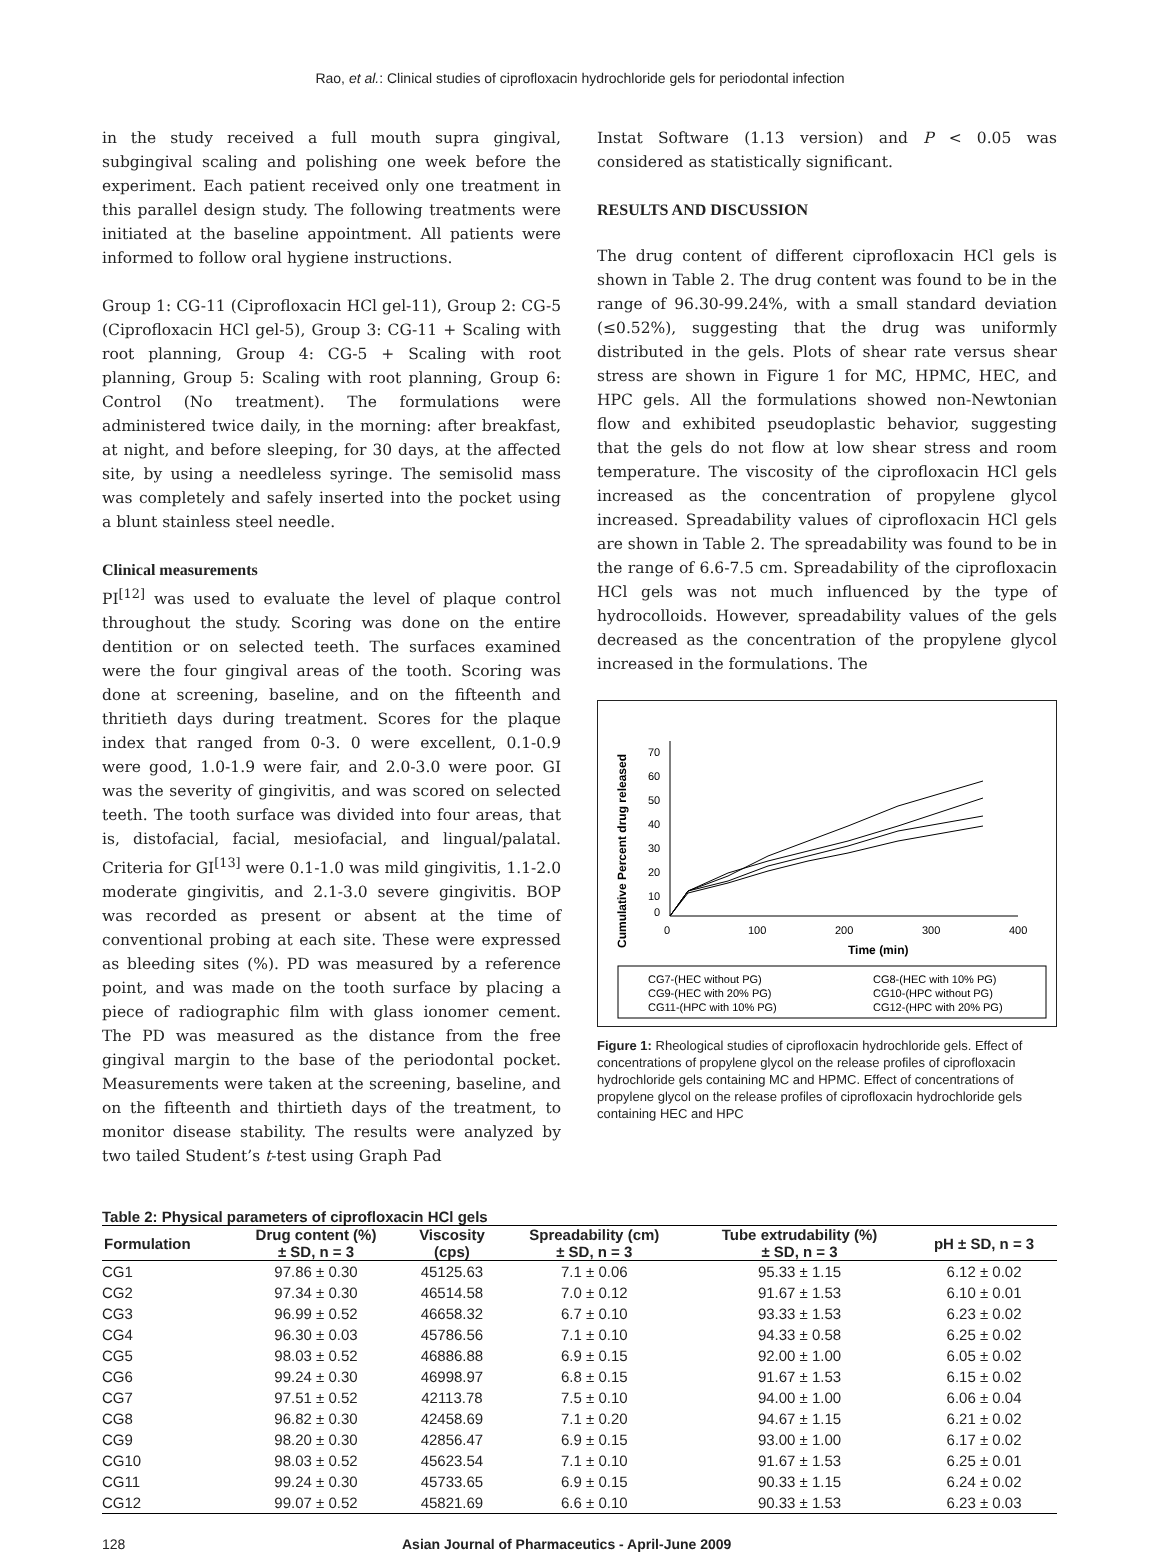Rao, et al.: Clinical studies of ciprofloxacin hydrochloride gels for periodontal infection
in the study received a full mouth supra gingival, subgingival scaling and polishing one week before the experiment. Each patient received only one treatment in this parallel design study. The following treatments were initiated at the baseline appointment. All patients were informed to follow oral hygiene instructions.
Group 1: CG-11 (Ciprofloxacin HCl gel-11), Group 2: CG-5 (Ciprofloxacin HCl gel-5), Group 3: CG-11 + Scaling with root planning, Group 4: CG-5 + Scaling with root planning, Group 5: Scaling with root planning, Group 6: Control (No treatment). The formulations were administered twice daily, in the morning: after breakfast, at night, and before sleeping, for 30 days, at the affected site, by using a needleless syringe. The semisolid mass was completely and safely inserted into the pocket using a blunt stainless steel needle.
Clinical measurements
PI<sup>[12]</sup> was used to evaluate the level of plaque control throughout the study. Scoring was done on the entire dentition or on selected teeth. The surfaces examined were the four gingival areas of the tooth. Scoring was done at screening, baseline, and on the fifteenth and thritieth days during treatment. Scores for the plaque index that ranged from 0-3. 0 were excellent, 0.1-0.9 were good, 1.0-1.9 were fair, and 2.0-3.0 were poor. GI was the severity of gingivitis, and was scored on selected teeth. The tooth surface was divided into four areas, that is, distofacial, facial, mesiofacial, and lingual/palatal. Criteria for GI<sup>[13]</sup> were 0.1-1.0 was mild gingivitis, 1.1-2.0 moderate gingivitis, and 2.1-3.0 severe gingivitis. BOP was recorded as present or absent at the time of conventional probing at each site. These were expressed as bleeding sites (%). PD was measured by a reference point, and was made on the tooth surface by placing a piece of radiographic film with glass ionomer cement. The PD was measured as the distance from the free gingival margin to the base of the periodontal pocket. Measurements were taken at the screening, baseline, and on the fifteenth and thirtieth days of the treatment, to monitor disease stability. The results were analyzed by two tailed Student’s t-test using Graph Pad
Instat Software (1.13 version) and P < 0.05 was considered as statistically significant.
RESULTS AND DISCUSSION
The drug content of different ciprofloxacin HCl gels is shown in Table 2. The drug content was found to be in the range of 96.30-99.24%, with a small standard deviation (≤0.52%), suggesting that the drug was uniformly distributed in the gels. Plots of shear rate versus shear stress are shown in Figure 1 for MC, HPMC, HEC, and HPC gels. All the formulations showed non-Newtonian flow and exhibited pseudoplastic behavior, suggesting that the gels do not flow at low shear stress and room temperature. The viscosity of the ciprofloxacin HCl gels increased as the concentration of propylene glycol increased. Spreadability values of ciprofloxacin HCl gels are shown in Table 2. The spreadability was found to be in the range of 6.6-7.5 cm. Spreadability of the ciprofloxacin HCl gels was not much influenced by the type of hydrocolloids. However, spreadability values of the gels decreased as the concentration of the propylene glycol increased in the formulations. The
Cumulative Percent drug released
70
60
50
40
30
20
10
0
0
100
200
300
400
Time (min)
CG7-(HEC without PG)
CG8-(HEC with 10% PG)
CG9-(HEC with 20% PG)
CG10-(HPC without PG)
CG11-(HPC with 10% PG)
CG12-(HPC with 20% PG)
Figure 1: Rheological studies of ciprofloxacin hydrochloride gels. Effect of concentrations of propylene glycol on the release profiles of ciprofloxacin hydrochloride gels containing MC and HPMC. Effect of concentrations of propylene glycol on the release profiles of ciprofloxacin hydrochloride gels containing HEC and HPC
Table 2: Physical parameters of ciprofloxacin HCl gels
| Formulation | Drug content (%) ± SD, n = 3 | Viscosity (cps) | Spreadability (cm) ± SD, n = 3 | Tube extrudability (%) ± SD, n = 3 | pH ± SD, n = 3 |
| --- | --- | --- | --- | --- | --- |
| CG1 | 97.86 ± 0.30 | 45125.63 | 7.1 ± 0.06 | 95.33 ± 1.15 | 6.12 ± 0.02 |
| CG2 | 97.34 ± 0.30 | 46514.58 | 7.0 ± 0.12 | 91.67 ± 1.53 | 6.10 ± 0.01 |
| CG3 | 96.99 ± 0.52 | 46658.32 | 6.7 ± 0.10 | 93.33 ± 1.53 | 6.23 ± 0.02 |
| CG4 | 96.30 ± 0.03 | 45786.56 | 7.1 ± 0.10 | 94.33 ± 0.58 | 6.25 ± 0.02 |
| CG5 | 98.03 ± 0.52 | 46886.88 | 6.9 ± 0.15 | 92.00 ± 1.00 | 6.05 ± 0.02 |
| CG6 | 99.24 ± 0.30 | 46998.97 | 6.8 ± 0.15 | 91.67 ± 1.53 | 6.15 ± 0.02 |
| CG7 | 97.51 ± 0.52 | 42113.78 | 7.5 ± 0.10 | 94.00 ± 1.00 | 6.06 ± 0.04 |
| CG8 | 96.82 ± 0.30 | 42458.69 | 7.1 ± 0.20 | 94.67 ± 1.15 | 6.21 ± 0.02 |
| CG9 | 98.20 ± 0.30 | 42856.47 | 6.9 ± 0.15 | 93.00 ± 1.00 | 6.17 ± 0.02 |
| CG10 | 98.03 ± 0.52 | 45623.54 | 7.1 ± 0.10 | 91.67 ± 1.53 | 6.25 ± 0.01 |
| CG11 | 99.24 ± 0.30 | 45733.65 | 6.9 ± 0.15 | 90.33 ± 1.15 | 6.24 ± 0.02 |
| CG12 | 99.07 ± 0.52 | 45821.69 | 6.6 ± 0.10 | 90.33 ± 1.53 | 6.23 ± 0.03 |
128 Asian Journal of Pharmaceutics - April-June 2009